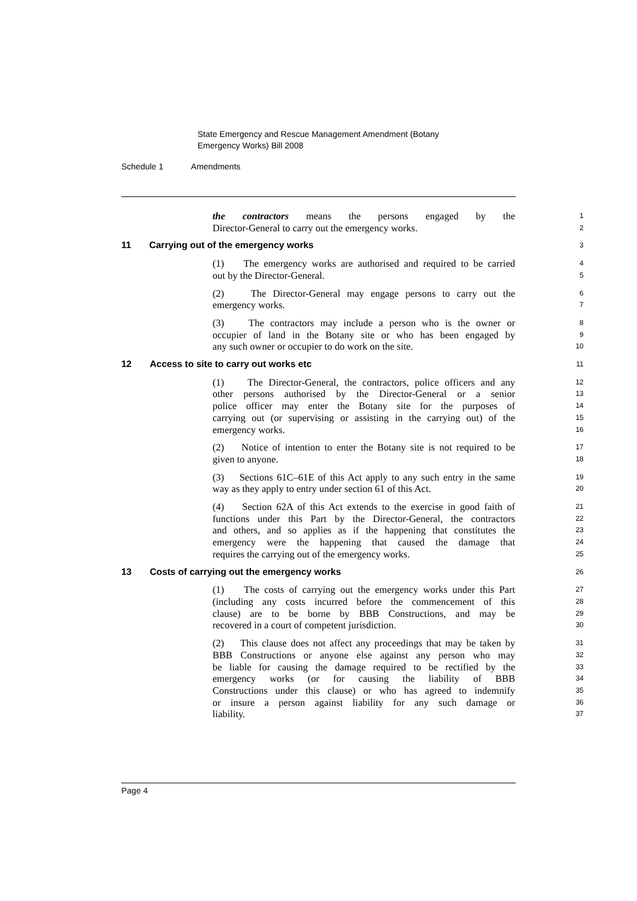State Emergency and Rescue Management Amendment (Botany
Emergency Works) Bill 2008
Schedule 1 Amendments
the contractors means the persons engaged by the
1
Director-General to carry out the emergency works.
2
11 Carrying out of the emergency works
3
(1) The emergency works are authorised and required to be carried
4
out by the Director-General.
5
(2) The Director-General may engage persons to carry out the
6
emergency works.
7
(3) The contractors may include a person who is the owner or
8
occupier of land in the Botany site or who has been engaged by
9
any such owner or occupier to do work on the site.
10
12 Access to site to carry out works etc
11
(1) The Director-General, the contractors, police officers and any
12
other persons authorised by the Director-General or a senior
13
police officer may enter the Botany site for the purposes of
14
carrying out (or supervising or assisting in the carrying out) of the
15
emergency works.
16
(2) Notice of intention to enter the Botany site is not required to be
17
given to anyone.
18
(3) Sections 61C–61E of this Act apply to any such entry in the same
19
way as they apply to entry under section 61 of this Act.
20
(4) Section 62A of this Act extends to the exercise in good faith of
21
functions under this Part by the Director-General, the contractors
22
and others, and so applies as if the happening that constitutes the
23
emergency were the happening that caused the damage that
24
requires the carrying out of the emergency works.
25
13 Costs of carrying out the emergency works
26
(1) The costs of carrying out the emergency works under this Part
27
(including any costs incurred before the commencement of this
28
clause) are to be borne by BBB Constructions, and may be
29
recovered in a court of competent jurisdiction.
30
(2) This clause does not affect any proceedings that may be taken by
31
BBB Constructions or anyone else against any person who may
32
be liable for causing the damage required to be rectified by the
33
emergency works (or for causing the liability of BBB
34
Constructions under this clause) or who has agreed to indemnify
35
or insure a person against liability for any such damage or
36
liability.
37
Page 4